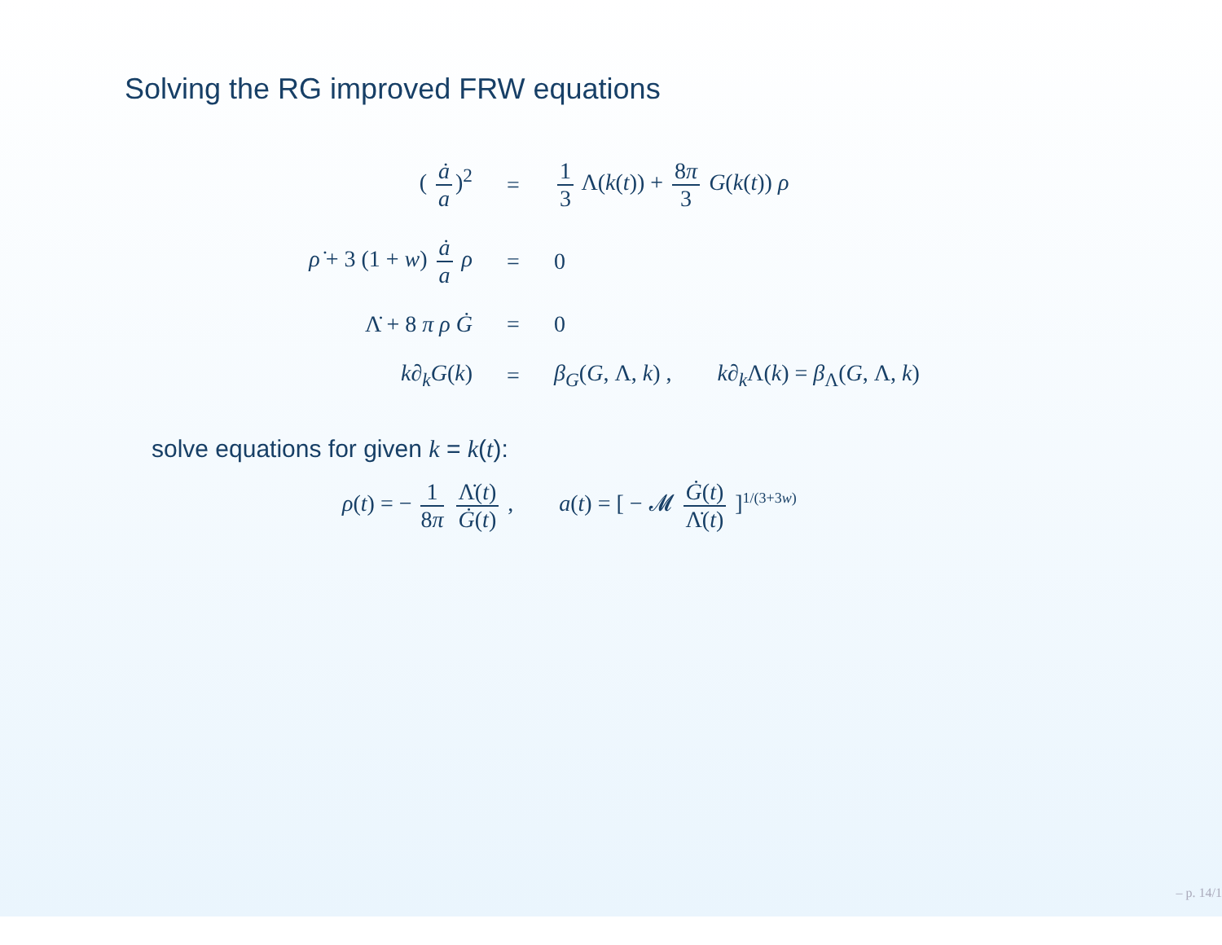Solving the RG improved FRW equations
| ( ȧ a )<sup>2</sup> | = | 1 3 Λ( k ( t )) + 8 π 3 G ( k ( t )) ρ |
| ρ̇ + 3 (1 + w ) ȧ a ρ | = | 0 |
| Λ̇ + 8 π ρ Ġ | = | 0 |
| k∂<sub>k</sub>G ( k ) | = | β<sub>G</sub> ( G , Λ, k ) , k∂<sub>k</sub> Λ( k ) = β<sub>Λ</sub>( G , Λ, k ) |
solve equations for given k = k(t):
ρ(t) = − 1 8π Λ̇(t) Ġ(t) , a(t) = [ − 𝓜 Ġ(t) Λ̇(t) ]<sup>1/(3+3w)</sup>
– p. 14/1